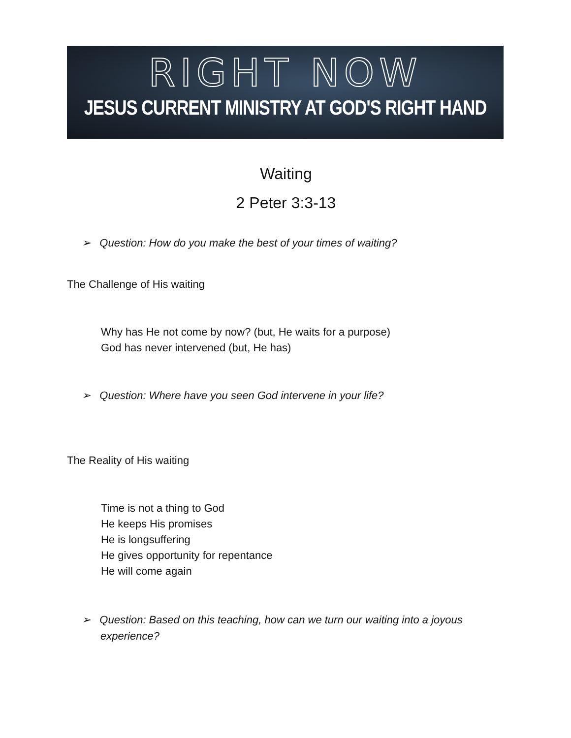RIGHT NOW
JESUS CURRENT MINISTRY AT GOD'S RIGHT HAND
Waiting
2 Peter 3:3-13
➢ Question: How do you make the best of your times of waiting?
The Challenge of His waiting
Why has He not come by now? (but, He waits for a purpose)
God has never intervened (but, He has)
➢ Question: Where have you seen God intervene in your life?
The Reality of His waiting
Time is not a thing to God
He keeps His promises
He is longsuffering
He gives opportunity for repentance
He will come again
➢ Question: Based on this teaching, how can we turn our waiting into a joyous experience?